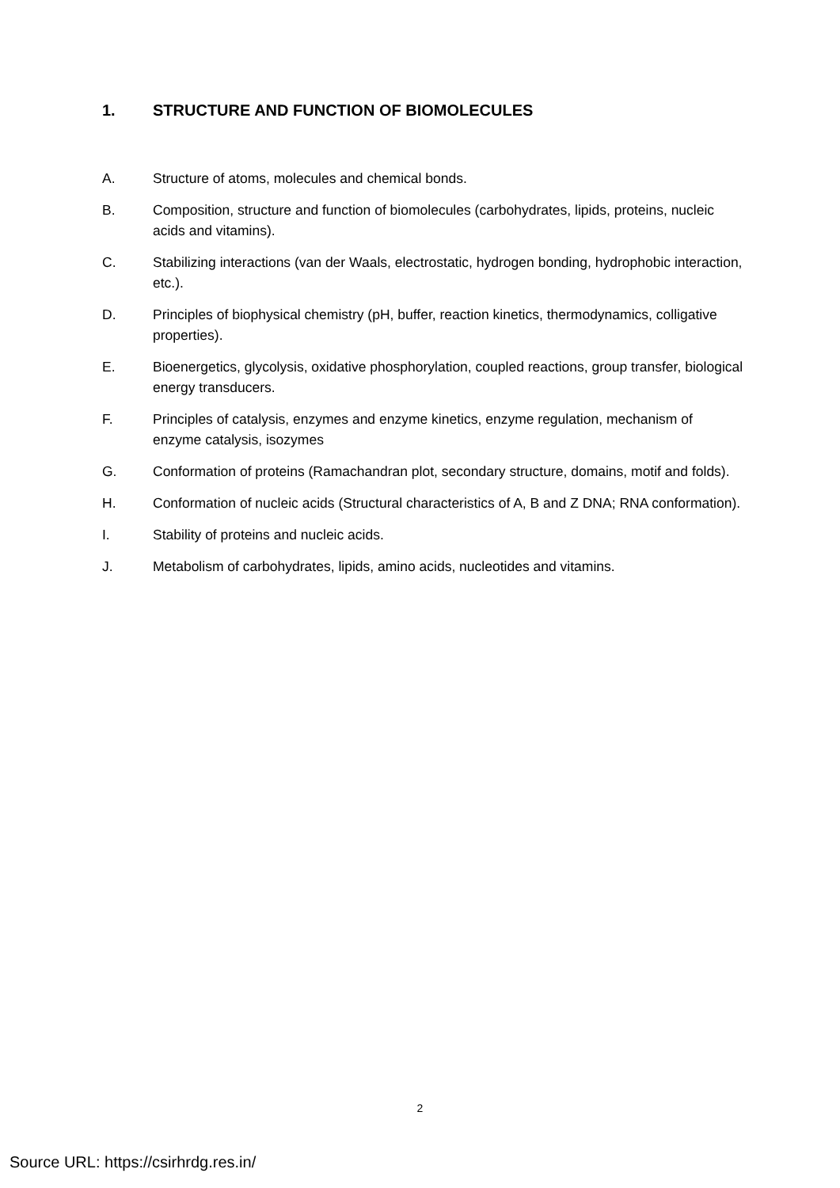1. STRUCTURE AND FUNCTION OF BIOMOLECULES
A. Structure of atoms, molecules and chemical bonds.
B. Composition, structure and function of biomolecules (carbohydrates, lipids, proteins, nucleic acids and vitamins).
C. Stabilizing interactions (van der Waals, electrostatic, hydrogen bonding, hydrophobic interaction, etc.).
D. Principles of biophysical chemistry (pH, buffer, reaction kinetics, thermodynamics, colligative properties).
E. Bioenergetics, glycolysis, oxidative phosphorylation, coupled reactions, group transfer, biological energy transducers.
F. Principles of catalysis, enzymes and enzyme kinetics, enzyme regulation, mechanism of enzyme catalysis, isozymes
G. Conformation of proteins (Ramachandran plot, secondary structure, domains, motif and folds).
H. Conformation of nucleic acids (Structural characteristics of A, B and Z DNA; RNA conformation).
I. Stability of proteins and nucleic acids.
J. Metabolism of carbohydrates, lipids, amino acids, nucleotides and vitamins.
2
Source URL: https://csirhrdg.res.in/